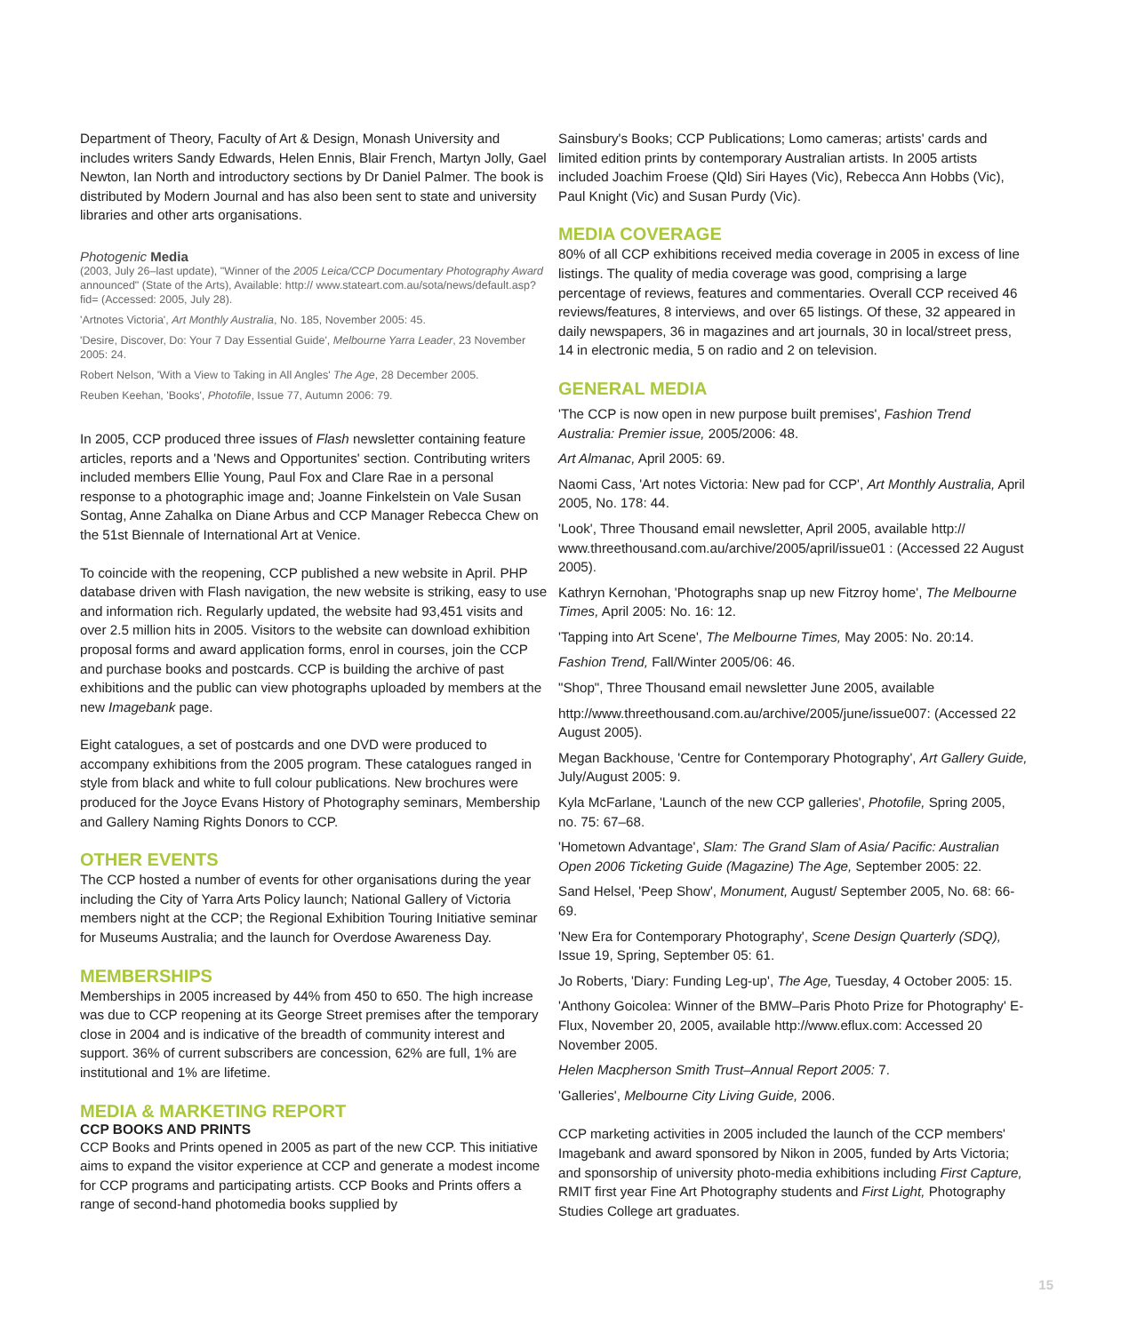Department of Theory, Faculty of Art & Design, Monash University and includes writers Sandy Edwards, Helen Ennis, Blair French, Martyn Jolly, Gael Newton, Ian North and introductory sections by Dr Daniel Palmer. The book is distributed by Modern Journal and has also been sent to state and university libraries and other arts organisations.
Photogenic Media
(2003, July 26–last update), "Winner of the 2005 Leica/CCP Documentary Photography Award announced" (State of the Arts), Available: http:// www.stateart.com.au/sota/news/default.asp?fid= (Accessed: 2005, July 28).
'Artnotes Victoria', Art Monthly Australia, No. 185, November 2005: 45.
'Desire, Discover, Do: Your 7 Day Essential Guide', Melbourne Yarra Leader, 23 November 2005: 24.
Robert Nelson, 'With a View to Taking in All Angles' The Age, 28 December 2005.
Reuben Keehan, 'Books', Photofile, Issue 77, Autumn 2006: 79.
In 2005, CCP produced three issues of Flash newsletter containing feature articles, reports and a 'News and Opportunites' section. Contributing writers included members Ellie Young, Paul Fox and Clare Rae in a personal response to a photographic image and; Joanne Finkelstein on Vale Susan Sontag, Anne Zahalka on Diane Arbus and CCP Manager Rebecca Chew on the 51st Biennale of International Art at Venice.
To coincide with the reopening, CCP published a new website in April. PHP database driven with Flash navigation, the new website is striking, easy to use and information rich. Regularly updated, the website had 93,451 visits and over 2.5 million hits in 2005. Visitors to the website can download exhibition proposal forms and award application forms, enrol in courses, join the CCP and purchase books and postcards. CCP is building the archive of past exhibitions and the public can view photographs uploaded by members at the new Imagebank page.
Eight catalogues, a set of postcards and one DVD were produced to accompany exhibitions from the 2005 program. These catalogues ranged in style from black and white to full colour publications. New brochures were produced for the Joyce Evans History of Photography seminars, Membership and Gallery Naming Rights Donors to CCP.
OTHER EVENTS
The CCP hosted a number of events for other organisations during the year including the City of Yarra Arts Policy launch; National Gallery of Victoria members night at the CCP; the Regional Exhibition Touring Initiative seminar for Museums Australia; and the launch for Overdose Awareness Day.
MEMBERSHIPS
Memberships in 2005 increased by 44% from 450 to 650. The high increase was due to CCP reopening at its George Street premises after the temporary close in 2004 and is indicative of the breadth of community interest and support. 36% of current subscribers are concession, 62% are full, 1% are institutional and 1% are lifetime.
MEDIA & MARKETING REPORT
CCP BOOKS AND PRINTS
CCP Books and Prints opened in 2005 as part of the new CCP. This initiative aims to expand the visitor experience at CCP and generate a modest income for CCP programs and participating artists. CCP Books and Prints offers a range of second-hand photomedia books supplied by
Sainsbury's Books; CCP Publications; Lomo cameras; artists' cards and limited edition prints by contemporary Australian artists. In 2005 artists included Joachim Froese (Qld) Siri Hayes (Vic), Rebecca Ann Hobbs (Vic), Paul Knight (Vic) and Susan Purdy (Vic).
MEDIA COVERAGE
80% of all CCP exhibitions received media coverage in 2005 in excess of line listings. The quality of media coverage was good, comprising a large percentage of reviews, features and commentaries. Overall CCP received 46 reviews/features, 8 interviews, and over 65 listings. Of these, 32 appeared in daily newspapers, 36 in magazines and art journals, 30 in local/street press, 14 in electronic media, 5 on radio and 2 on television.
GENERAL MEDIA
'The CCP is now open in new purpose built premises', Fashion Trend Australia: Premier issue, 2005/2006: 48.
Art Almanac, April 2005: 69.
Naomi Cass, 'Art notes Victoria: New pad for CCP', Art Monthly Australia, April 2005, No. 178: 44.
'Look', Three Thousand email newsletter, April 2005, available http:// www.threethousand.com.au/archive/2005/april/issue01 : (Accessed 22 August 2005).
Kathryn Kernohan, 'Photographs snap up new Fitzroy home', The Melbourne Times, April 2005: No. 16: 12.
'Tapping into Art Scene', The Melbourne Times, May 2005: No. 20:14.
Fashion Trend, Fall/Winter 2005/06: 46.
"Shop", Three Thousand email newsletter June 2005, available
http://www.threethousand.com.au/archive/2005/june/issue007: (Accessed 22 August 2005).
Megan Backhouse, 'Centre for Contemporary Photography', Art Gallery Guide, July/August 2005: 9.
Kyla McFarlane, 'Launch of the new CCP galleries', Photofile, Spring 2005, no. 75: 67–68.
'Hometown Advantage', Slam: The Grand Slam of Asia/ Pacific: Australian Open 2006 Ticketing Guide (Magazine) The Age, September 2005: 22.
Sand Helsel, 'Peep Show', Monument, August/ September 2005, No. 68: 66-69.
'New Era for Contemporary Photography', Scene Design Quarterly (SDQ), Issue 19, Spring, September 05: 61.
Jo Roberts, 'Diary: Funding Leg-up', The Age, Tuesday, 4 October 2005: 15.
'Anthony Goicolea: Winner of the BMW–Paris Photo Prize for Photography' E-Flux, November 20, 2005, available http://www.eflux.com: Accessed 20 November 2005.
Helen Macpherson Smith Trust–Annual Report 2005: 7.
'Galleries', Melbourne City Living Guide, 2006.
CCP marketing activities in 2005 included the launch of the CCP members' Imagebank and award sponsored by Nikon in 2005, funded by Arts Victoria; and sponsorship of university photo-media exhibitions including First Capture, RMIT first year Fine Art Photography students and First Light, Photography Studies College art graduates.
15